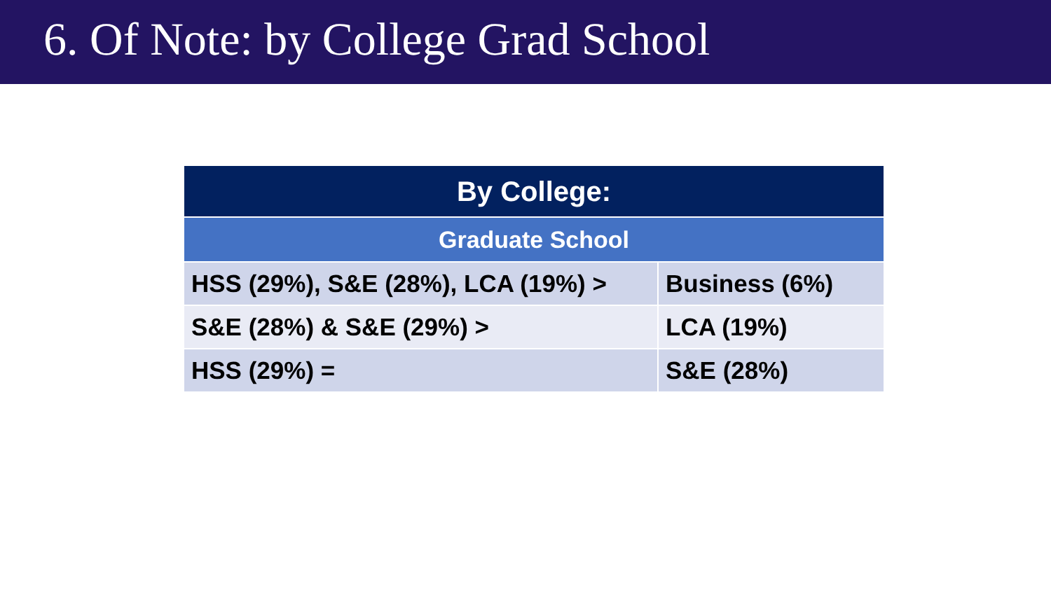6. Of Note: by College Grad School
| By College: | |
| --- | --- |
| Graduate School | |
| HSS (29%), S&E (28%), LCA (19%) > | Business (6%) |
| S&E (28%) & S&E (29%) > | LCA (19%) |
| HSS (29%) = | S&E (28%) |